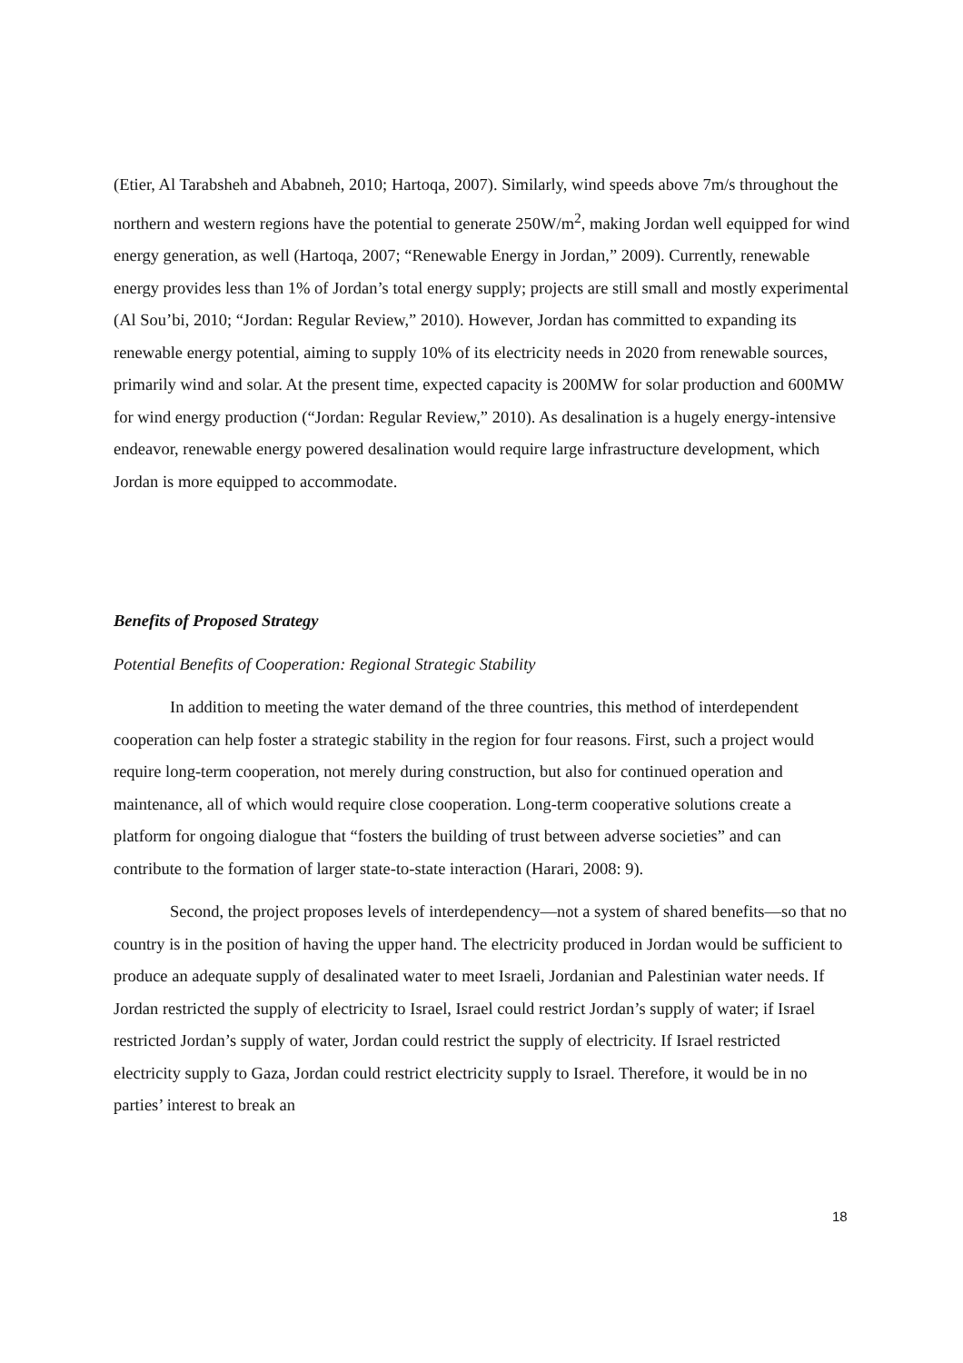(Etier, Al Tarabsheh and Ababneh, 2010; Hartoqa, 2007). Similarly, wind speeds above 7m/s throughout the northern and western regions have the potential to generate 250W/m<sup>2</sup>, making Jordan well equipped for wind energy generation, as well (Hartoqa, 2007; “Renewable Energy in Jordan,” 2009). Currently, renewable energy provides less than 1% of Jordan’s total energy supply; projects are still small and mostly experimental (Al Sou’bi, 2010; “Jordan: Regular Review,” 2010). However, Jordan has committed to expanding its renewable energy potential, aiming to supply 10% of its electricity needs in 2020 from renewable sources, primarily wind and solar. At the present time, expected capacity is 200MW for solar production and 600MW for wind energy production (“Jordan: Regular Review,” 2010). As desalination is a hugely energy-intensive endeavor, renewable energy powered desalination would require large infrastructure development, which Jordan is more equipped to accommodate.
Benefits of Proposed Strategy
Potential Benefits of Cooperation: Regional Strategic Stability
In addition to meeting the water demand of the three countries, this method of interdependent cooperation can help foster a strategic stability in the region for four reasons. First, such a project would require long-term cooperation, not merely during construction, but also for continued operation and maintenance, all of which would require close cooperation. Long-term cooperative solutions create a platform for ongoing dialogue that “fosters the building of trust between adverse societies” and can contribute to the formation of larger state-to-state interaction (Harari, 2008: 9).
Second, the project proposes levels of interdependency—not a system of shared benefits—so that no country is in the position of having the upper hand. The electricity produced in Jordan would be sufficient to produce an adequate supply of desalinated water to meet Israeli, Jordanian and Palestinian water needs. If Jordan restricted the supply of electricity to Israel, Israel could restrict Jordan’s supply of water; if Israel restricted Jordan’s supply of water, Jordan could restrict the supply of electricity. If Israel restricted electricity supply to Gaza, Jordan could restrict electricity supply to Israel. Therefore, it would be in no parties’ interest to break an
18